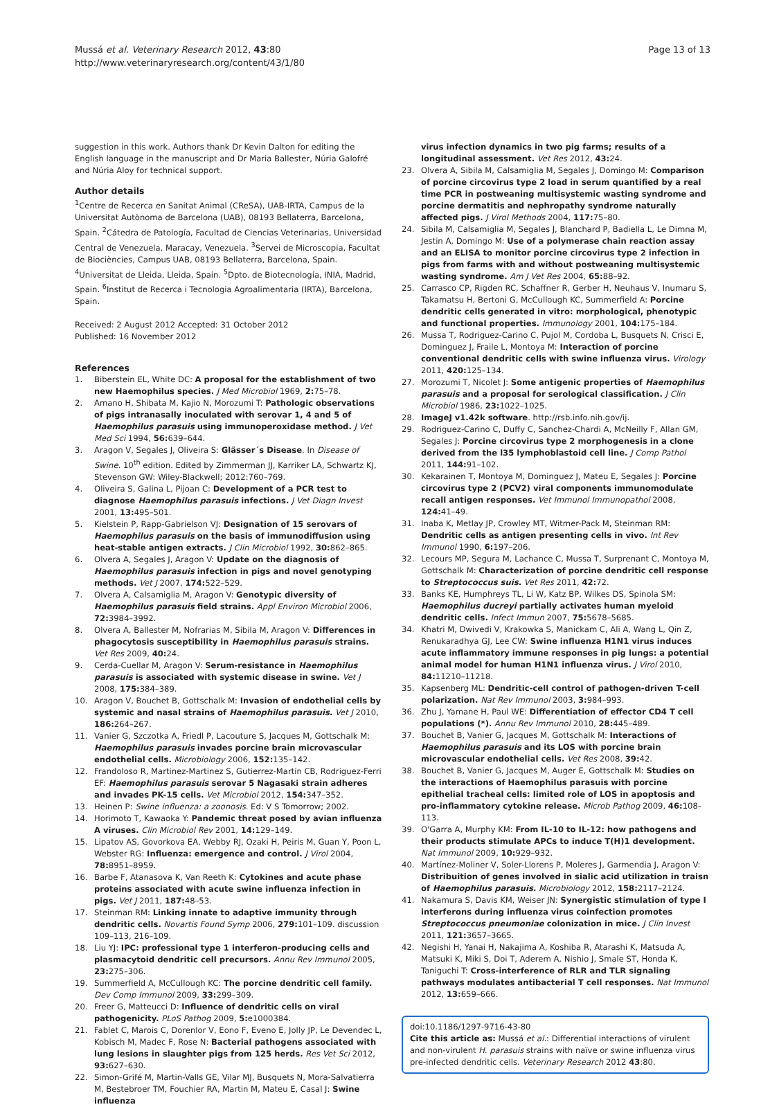Mussá et al. Veterinary Research 2012, 43:80
http://www.veterinaryresearch.org/content/43/1/80
Page 13 of 13
suggestion in this work. Authors thank Dr Kevin Dalton for editing the English language in the manuscript and Dr Maria Ballester, Núria Galofré and Núria Aloy for technical support.
Author details
<sup>1</sup> Centre de Recerca en Sanitat Animal (CReSA), UAB-IRTA, Campus de la Universitat Autònoma de Barcelona (UAB), 08193 Bellaterra, Barcelona, Spain. <sup>2</sup>Cátedra de Patología, Facultad de Ciencias Veterinarias, Universidad Central de Venezuela, Maracay, Venezuela. <sup>3</sup>Servei de Microscopia, Facultat de Biociències, Campus UAB, 08193 Bellaterra, Barcelona, Spain. <sup>4</sup>Universitat de Lleida, Lleida, Spain. <sup>5</sup>Dpto. de Biotecnología, INIA, Madrid, Spain. <sup>6</sup>Institut de Recerca i Tecnologia Agroalimentaria (IRTA), Barcelona, Spain.
Received: 2 August 2012 Accepted: 31 October 2012
Published: 16 November 2012
References
1. Biberstein EL, White DC: A proposal for the establishment of two new Haemophilus species. J Med Microbiol 1969, 2: 75–78.
2. Amano H, Shibata M, Kajio N, Morozumi T: Pathologic observations of pigs intranasally inoculated with serovar 1, 4 and 5 of Haemophilus parasuis using immunoperoxidase method. J Vet Med Sci 1994, 56: 639–644.
3. Aragon V, Segales J, Oliveira S: Glässer´s Disease. In Disease of Swine. 10<sup>th</sup> edition. Edited by Zimmerman JJ, Karriker LA, Schwartz KJ, Stevenson GW: Wiley-Blackwell; 2012:760–769.
4. Oliveira S, Galina L, Pijoan C: Development of a PCR test to diagnose Haemophilus parasuis infections. J Vet Diagn Invest 2001, 13: 495–501.
5. Kielstein P, Rapp-Gabrielson VJ: Designation of 15 serovars of Haemophilus parasuis on the basis of immunodiffusion using heat-stable antigen extracts. J Clin Microbiol 1992, 30: 862–865.
6. Olvera A, Segales J, Aragon V: Update on the diagnosis of Haemophilus parasuis infection in pigs and novel genotyping methods. Vet J 2007, 174: 522–529.
7. Olvera A, Calsamiglia M, Aragon V: Genotypic diversity of Haemophilus parasuis field strains. Appl Environ Microbiol 2006, 72: 3984–3992.
8. Olvera A, Ballester M, Nofrarias M, Sibila M, Aragon V: Differences in phagocytosis susceptibility in Haemophilus parasuis strains. Vet Res 2009, 40: 24.
9. Cerda-Cuellar M, Aragon V: Serum-resistance in Haemophilus parasuis is associated with systemic disease in swine. Vet J 2008, 175: 384–389.
10. Aragon V, Bouchet B, Gottschalk M: Invasion of endothelial cells by systemic and nasal strains of Haemophilus parasuis. Vet J 2010, 186: 264–267.
11. Vanier G, Szczotka A, Friedl P, Lacouture S, Jacques M, Gottschalk M: Haemophilus parasuis invades porcine brain microvascular endothelial cells. Microbiology 2006, 152: 135–142.
12. Frandoloso R, Martinez-Martinez S, Gutierrez-Martin CB, Rodriguez-Ferri EF: Haemophilus parasuis serovar 5 Nagasaki strain adheres and invades PK-15 cells. Vet Microbiol 2012, 154: 347–352.
13. Heinen P: Swine influenza: a zoonosis. Ed: V S Tomorrow; 2002.
14. Horimoto T, Kawaoka Y: Pandemic threat posed by avian influenza A viruses. Clin Microbiol Rev 2001, 14: 129–149.
15. Lipatov AS, Govorkova EA, Webby RJ, Ozaki H, Peiris M, Guan Y, Poon L, Webster RG: Influenza: emergence and control. J Virol 2004, 78: 8951–8959.
16. Barbe F, Atanasova K, Van Reeth K: Cytokines and acute phase proteins associated with acute swine influenza infection in pigs. Vet J 2011, 187: 48–53.
17. Steinman RM: Linking innate to adaptive immunity through dendritic cells. Novartis Found Symp 2006, 279: 101–109. discussion 109–113, 216–109.
18. Liu YJ: IPC: professional type 1 interferon-producing cells and plasmacytoid dendritic cell precursors. Annu Rev Immunol 2005, 23: 275–306.
19. Summerfield A, McCullough KC: The porcine dendritic cell family. Dev Comp Immunol 2009, 33: 299–309.
20. Freer G, Matteucci D: Influence of dendritic cells on viral pathogenicity. PLoS Pathog 2009, 5: e1000384.
21. Fablet C, Marois C, Dorenlor V, Eono F, Eveno E, Jolly JP, Le Devendec L, Kobisch M, Madec F, Rose N: Bacterial pathogens associated with lung lesions in slaughter pigs from 125 herds. Res Vet Sci 2012, 93: 627–630.
22. Simon-Grifé M, Martin-Valls GE, Vilar MJ, Busquets N, Mora-Salvatierra M, Bestebroer TM, Fouchier RA, Martin M, Mateu E, Casal J: Swine influenza
virus infection dynamics in two pig farms; results of a longitudinal assessment. Vet Res 2012, 43: 24.
23. Olvera A, Sibila M, Calsamiglia M, Segales J, Domingo M: Comparison of porcine circovirus type 2 load in serum quantified by a real time PCR in postweaning multisystemic wasting syndrome and porcine dermatitis and nephropathy syndrome naturally affected pigs. J Virol Methods 2004, 117: 75–80.
24. Sibila M, Calsamiglia M, Segales J, Blanchard P, Badiella L, Le Dimna M, Jestin A, Domingo M: Use of a polymerase chain reaction assay and an ELISA to monitor porcine circovirus type 2 infection in pigs from farms with and without postweaning multisystemic wasting syndrome. Am J Vet Res 2004, 65: 88–92.
25. Carrasco CP, Rigden RC, Schaffner R, Gerber H, Neuhaus V, Inumaru S, Takamatsu H, Bertoni G, McCullough KC, Summerfield A: Porcine dendritic cells generated in vitro: morphological, phenotypic and functional properties. Immunology 2001, 104: 175–184.
26. Mussa T, Rodriguez-Carino C, Pujol M, Cordoba L, Busquets N, Crisci E, Dominguez J, Fraile L, Montoya M: Interaction of porcine conventional dendritic cells with swine influenza virus. Virology 2011, 420: 125–134.
27. Morozumi T, Nicolet J: Some antigenic properties of Haemophilus parasuis and a proposal for serological classification. J Clin Microbiol 1986, 23: 1022–1025.
28. ImageJ v1.42k software. http://rsb.info.nih.gov/ij.
29. Rodriguez-Carino C, Duffy C, Sanchez-Chardi A, McNeilly F, Allan GM, Segales J: Porcine circovirus type 2 morphogenesis in a clone derived from the l35 lymphoblastoid cell line. J Comp Pathol 2011, 144: 91–102.
30. Kekarainen T, Montoya M, Dominguez J, Mateu E, Segales J: Porcine circovirus type 2 (PCV2) viral components immunomodulate recall antigen responses. Vet Immunol Immunopathol 2008, 124: 41–49.
31. Inaba K, Metlay JP, Crowley MT, Witmer-Pack M, Steinman RM: Dendritic cells as antigen presenting cells in vivo. Int Rev Immunol 1990, 6: 197–206.
32. Lecours MP, Segura M, Lachance C, Mussa T, Surprenant C, Montoya M, Gottschalk M: Characterization of porcine dendritic cell response to Streptococcus suis. Vet Res 2011, 42: 72.
33. Banks KE, Humphreys TL, Li W, Katz BP, Wilkes DS, Spinola SM: Haemophilus ducreyi partially activates human myeloid dendritic cells. Infect Immun 2007, 75: 5678–5685.
34. Khatri M, Dwivedi V, Krakowka S, Manickam C, Ali A, Wang L, Qin Z, Renukaradhya GJ, Lee CW: Swine influenza H1N1 virus induces acute inflammatory immune responses in pig lungs: a potential animal model for human H1N1 influenza virus. J Virol 2010, 84: 11210–11218.
35. Kapsenberg ML: Dendritic-cell control of pathogen-driven T-cell polarization. Nat Rev Immunol 2003, 3: 984–993.
36. Zhu J, Yamane H, Paul WE: Differentiation of effector CD4 T cell populations (*). Annu Rev Immunol 2010, 28: 445–489.
37. Bouchet B, Vanier G, Jacques M, Gottschalk M: Interactions of Haemophilus parasuis and its LOS with porcine brain microvascular endothelial cells. Vet Res 2008, 39: 42.
38. Bouchet B, Vanier G, Jacques M, Auger E, Gottschalk M: Studies on the interactions of Haemophilus parasuis with porcine epithelial tracheal cells: limited role of LOS in apoptosis and pro-inflammatory cytokine release. Microb Pathog 2009, 46: 108–113.
39. O'Garra A, Murphy KM: From IL-10 to IL-12: how pathogens and their products stimulate APCs to induce T(H)1 development. Nat Immunol 2009, 10: 929–932.
40. Martínez-Moliner V, Soler-Llorens P, Moleres J, Garmendia J, Aragon V: Distribuition of genes involved in sialic acid utilization in traisn of Haemophilus parasuis. Microbiology 2012, 158: 2117–2124.
41. Nakamura S, Davis KM, Weiser JN: Synergistic stimulation of type I interferons during influenza virus coinfection promotes Streptococcus pneumoniae colonization in mice. J Clin Invest 2011, 121: 3657–3665.
42. Negishi H, Yanai H, Nakajima A, Koshiba R, Atarashi K, Matsuda A, Matsuki K, Miki S, Doi T, Aderem A, Nishio J, Smale ST, Honda K, Taniguchi T: Cross-interference of RLR and TLR signaling pathways modulates antibacterial T cell responses. Nat Immunol 2012, 13: 659–666.
doi:10.1186/1297-9716-43-80
Cite this article as: Mussá et al.: Differential interactions of virulent and non-virulent H. parasuis strains with naïve or swine influenza virus pre-infected dendritic cells. Veterinary Research 2012 43:80.